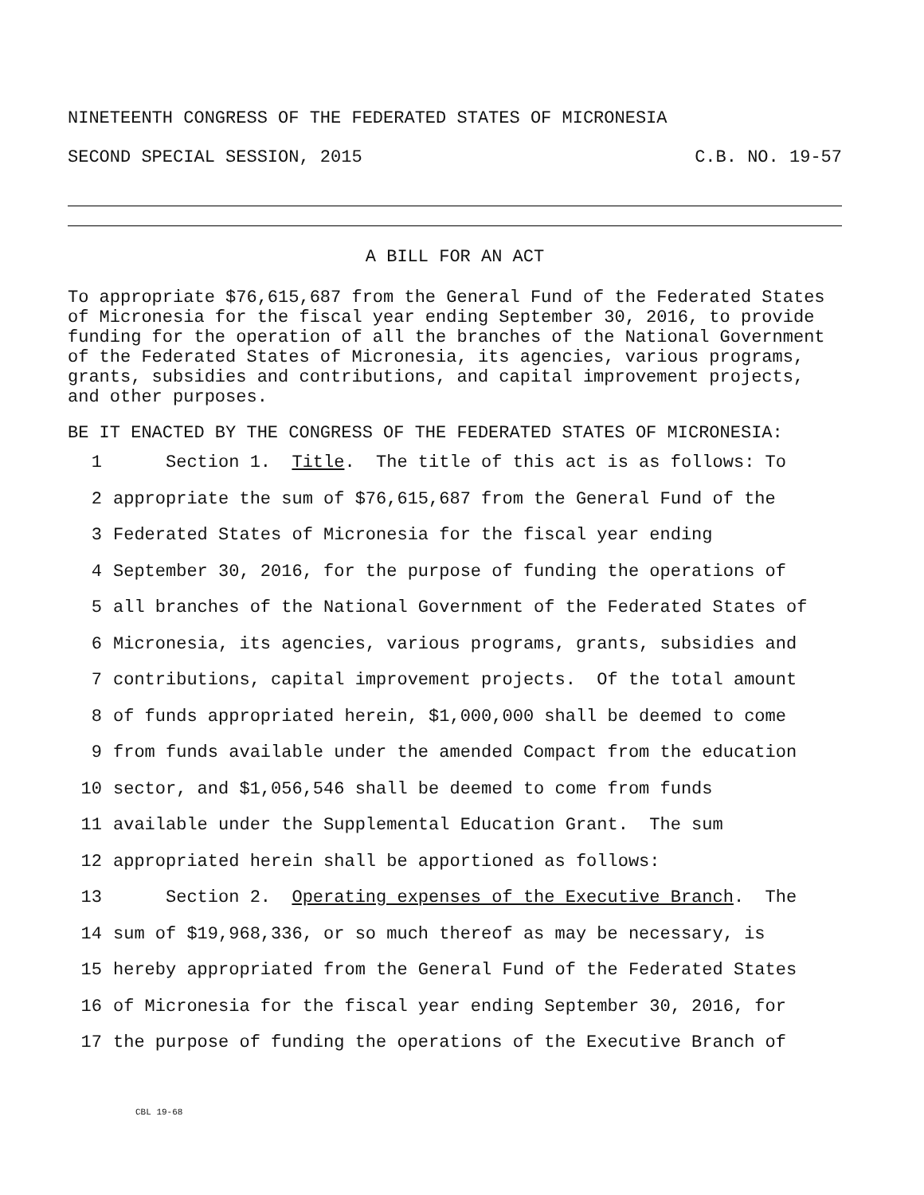NINETEENTH CONGRESS OF THE FEDERATED STATES OF MICRONESIA
SECOND SPECIAL SESSION, 2015 C.B. NO. 19-57
A BILL FOR AN ACT
To appropriate $76,615,687 from the General Fund of the Federated States of Micronesia for the fiscal year ending September 30, 2016, to provide funding for the operation of all the branches of the National Government of the Federated States of Micronesia, its agencies, various programs, grants, subsidies and contributions, and capital improvement projects, and other purposes.
BE IT ENACTED BY THE CONGRESS OF THE FEDERATED STATES OF MICRONESIA:
1 Section 1. Title. The title of this act is as follows: To
2 appropriate the sum of $76,615,687 from the General Fund of the
3 Federated States of Micronesia for the fiscal year ending
4 September 30, 2016, for the purpose of funding the operations of
5 all branches of the National Government of the Federated States of
6 Micronesia, its agencies, various programs, grants, subsidies and
7 contributions, capital improvement projects. Of the total amount
8 of funds appropriated herein, $1,000,000 shall be deemed to come
9 from funds available under the amended Compact from the education
10 sector, and $1,056,546 shall be deemed to come from funds
11 available under the Supplemental Education Grant. The sum
12 appropriated herein shall be apportioned as follows:
13 Section 2. Operating expenses of the Executive Branch. The
14 sum of $19,968,336, or so much thereof as may be necessary, is
15 hereby appropriated from the General Fund of the Federated States
16 of Micronesia for the fiscal year ending September 30, 2016, for
17 the purpose of funding the operations of the Executive Branch of
CBL 19-68